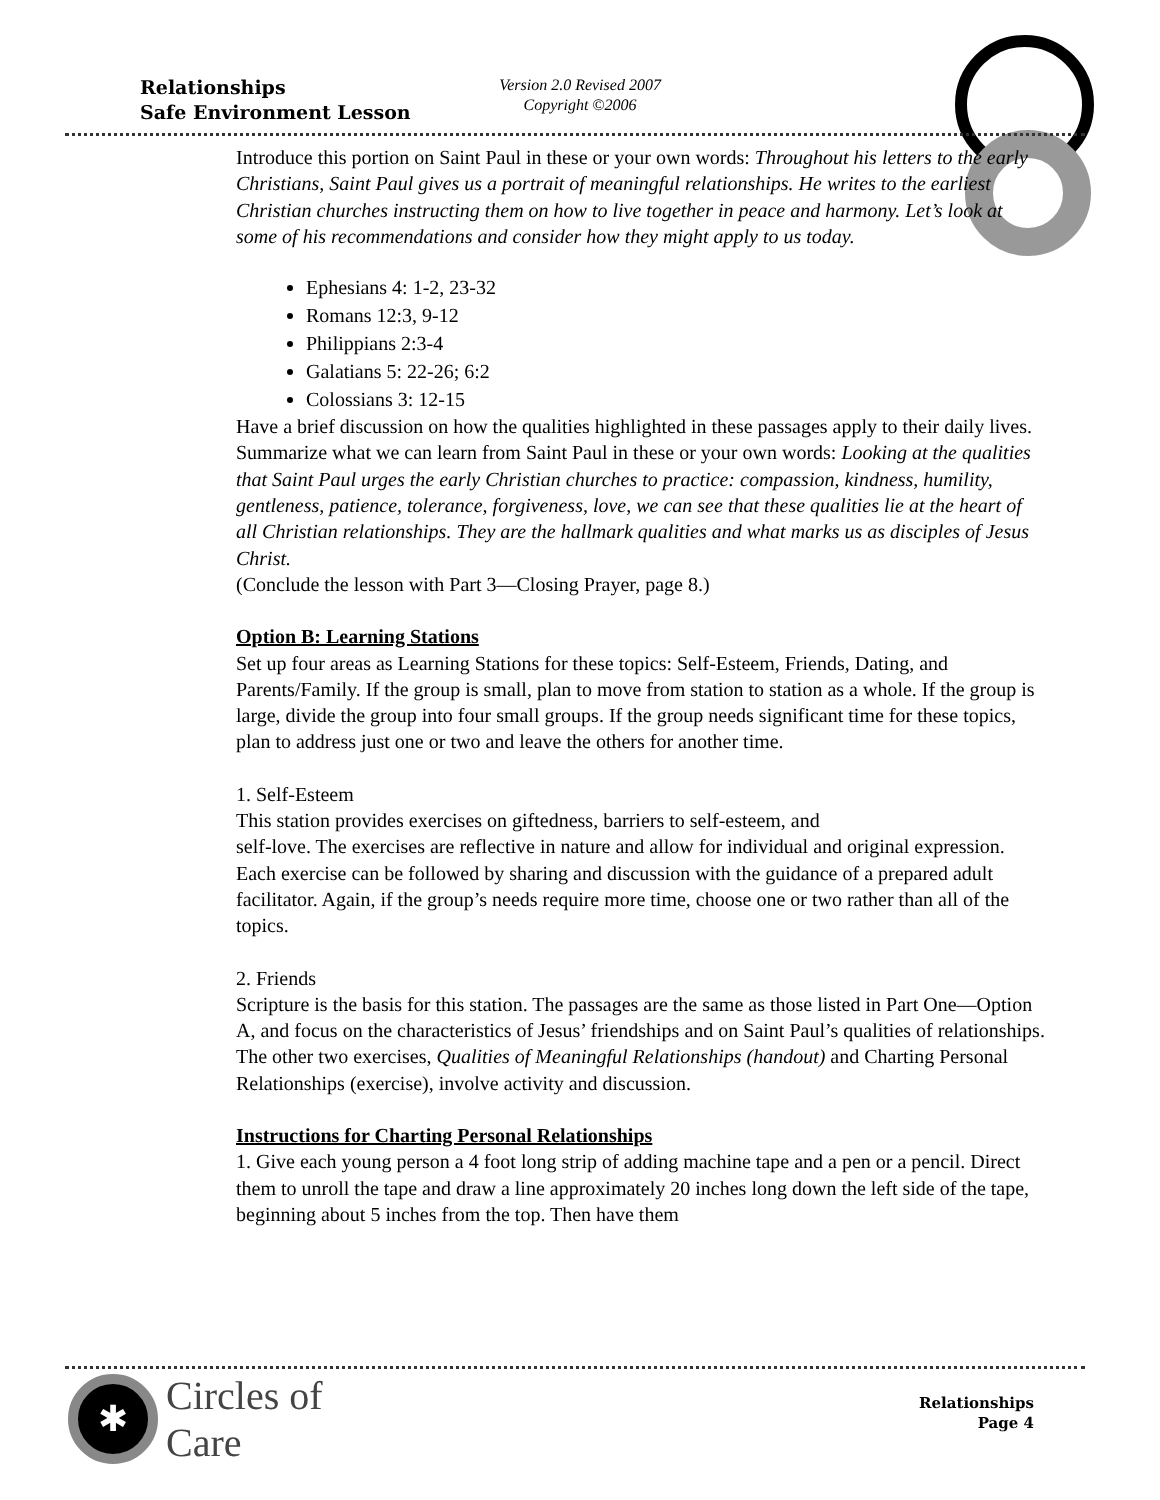Relationships
Safe Environment Lesson
Version 2.0 Revised 2007
Copyright ©2006
Introduce this portion on Saint Paul in these or your own words: Throughout his letters to the early Christians, Saint Paul gives us a portrait of meaningful relationships. He writes to the earliest Christian churches instructing them on how to live together in peace and harmony. Let’s look at some of his recommendations and consider how they might apply to us today.
Ephesians 4: 1-2, 23-32
Romans 12:3, 9-12
Philippians 2:3-4
Galatians 5: 22-26; 6:2
Colossians 3: 12-15
Have a brief discussion on how the qualities highlighted in these passages apply to their daily lives.
Summarize what we can learn from Saint Paul in these or your own words: Looking at the qualities that Saint Paul urges the early Christian churches to practice: compassion, kindness, humility, gentleness, patience, tolerance, forgiveness, love, we can see that these qualities lie at the heart of all Christian relationships. They are the hallmark qualities and what marks us as disciples of Jesus Christ.
(Conclude the lesson with Part 3—Closing Prayer, page 8.)
Option B: Learning Stations
Set up four areas as Learning Stations for these topics: Self-Esteem, Friends, Dating, and Parents/Family. If the group is small, plan to move from station to station as a whole. If the group is large, divide the group into four small groups. If the group needs significant time for these topics, plan to address just one or two and leave the others for another time.
1. Self-Esteem
This station provides exercises on giftedness, barriers to self-esteem, and
self-love. The exercises are reflective in nature and allow for individual and original expression. Each exercise can be followed by sharing and discussion with the guidance of a prepared adult facilitator. Again, if the group’s needs require more time, choose one or two rather than all of the topics.
2. Friends
Scripture is the basis for this station. The passages are the same as those listed in Part One—Option A, and focus on the characteristics of Jesus’ friendships and on Saint Paul’s qualities of relationships. The other two exercises, Qualities of Meaningful Relationships (handout) and Charting Personal Relationships (exercise), involve activity and discussion.
Instructions for Charting Personal Relationships
1. Give each young person a 4 foot long strip of adding machine tape and a pen or a pencil. Direct them to unroll the tape and draw a line approximately 20 inches long down the left side of the tape, beginning about 5 inches from the top. Then have them
✱
Circles of
Care
Relationships
Page 4